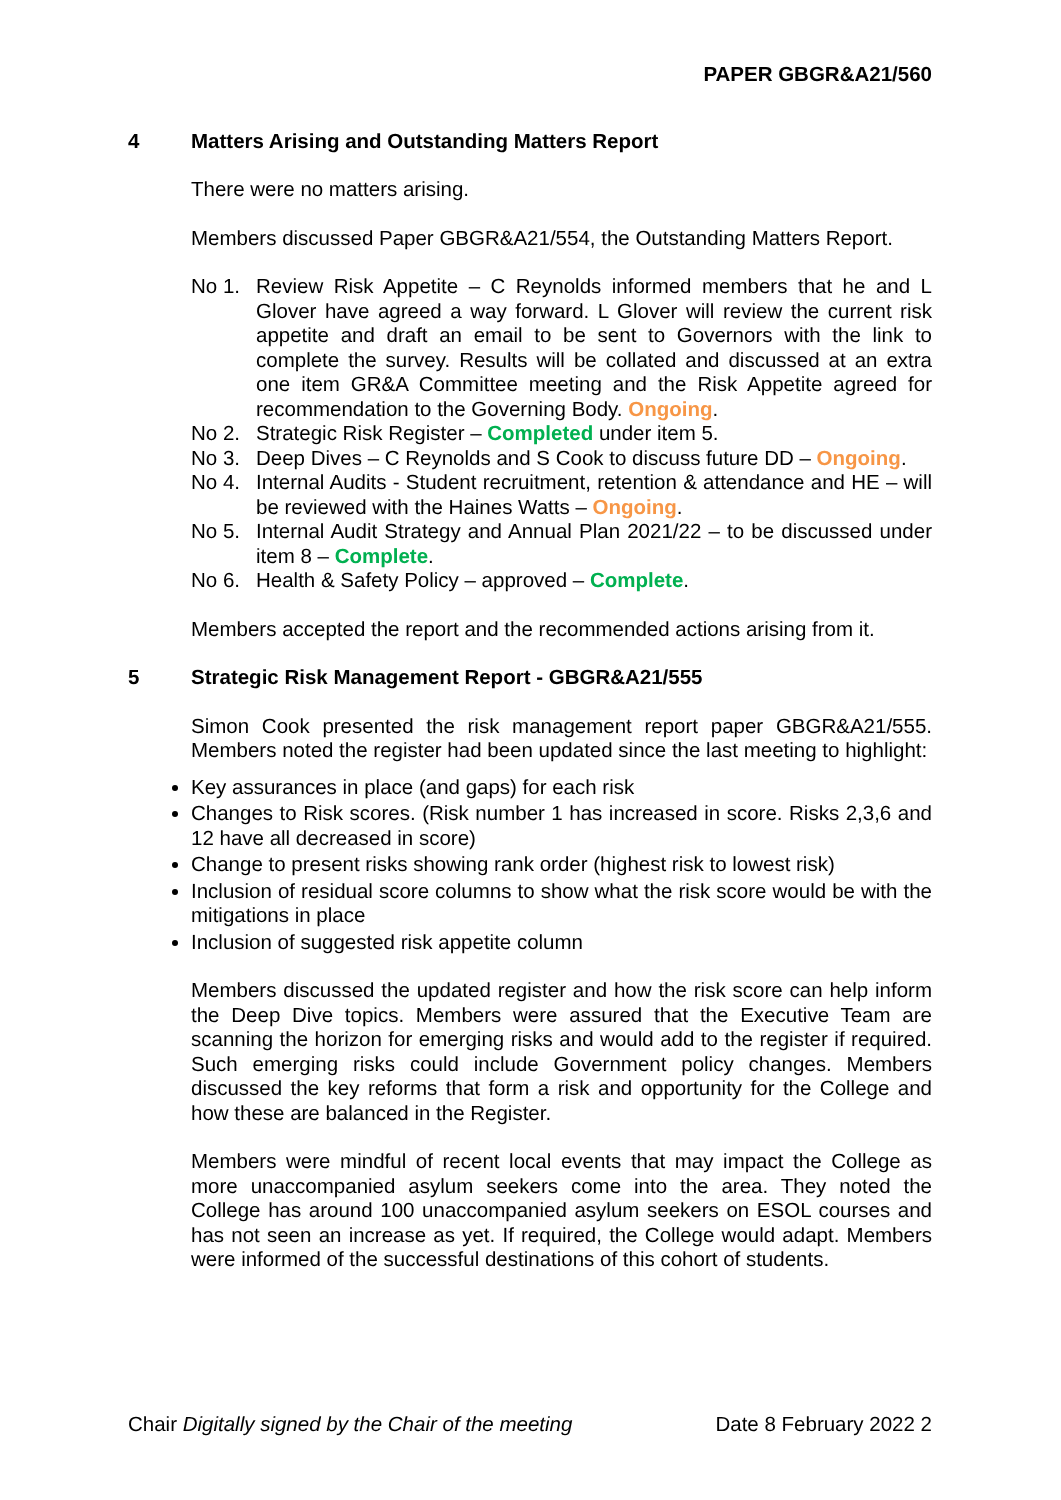PAPER GBGR&A21/560
4 Matters Arising and Outstanding Matters Report
There were no matters arising.
Members discussed Paper GBGR&A21/554, the Outstanding Matters Report.
No 1. Review Risk Appetite – C Reynolds informed members that he and L Glover have agreed a way forward. L Glover will review the current risk appetite and draft an email to be sent to Governors with the link to complete the survey. Results will be collated and discussed at an extra one item GR&A Committee meeting and the Risk Appetite agreed for recommendation to the Governing Body. Ongoing.
No 2. Strategic Risk Register – Completed under item 5.
No 3. Deep Dives – C Reynolds and S Cook to discuss future DD – Ongoing.
No 4. Internal Audits - Student recruitment, retention & attendance and HE – will be reviewed with the Haines Watts – Ongoing.
No 5. Internal Audit Strategy and Annual Plan 2021/22 – to be discussed under item 8 – Complete.
No 6. Health & Safety Policy – approved – Complete.
Members accepted the report and the recommended actions arising from it.
5 Strategic Risk Management Report - GBGR&A21/555
Simon Cook presented the risk management report paper GBGR&A21/555. Members noted the register had been updated since the last meeting to highlight:
Key assurances in place (and gaps) for each risk
Changes to Risk scores. (Risk number 1 has increased in score. Risks 2,3,6 and 12 have all decreased in score)
Change to present risks showing rank order (highest risk to lowest risk)
Inclusion of residual score columns to show what the risk score would be with the mitigations in place
Inclusion of suggested risk appetite column
Members discussed the updated register and how the risk score can help inform the Deep Dive topics. Members were assured that the Executive Team are scanning the horizon for emerging risks and would add to the register if required. Such emerging risks could include Government policy changes. Members discussed the key reforms that form a risk and opportunity for the College and how these are balanced in the Register.
Members were mindful of recent local events that may impact the College as more unaccompanied asylum seekers come into the area. They noted the College has around 100 unaccompanied asylum seekers on ESOL courses and has not seen an increase as yet. If required, the College would adapt. Members were informed of the successful destinations of this cohort of students.
Chair Digitally signed by the Chair of the meeting Date 8 February 2022 2